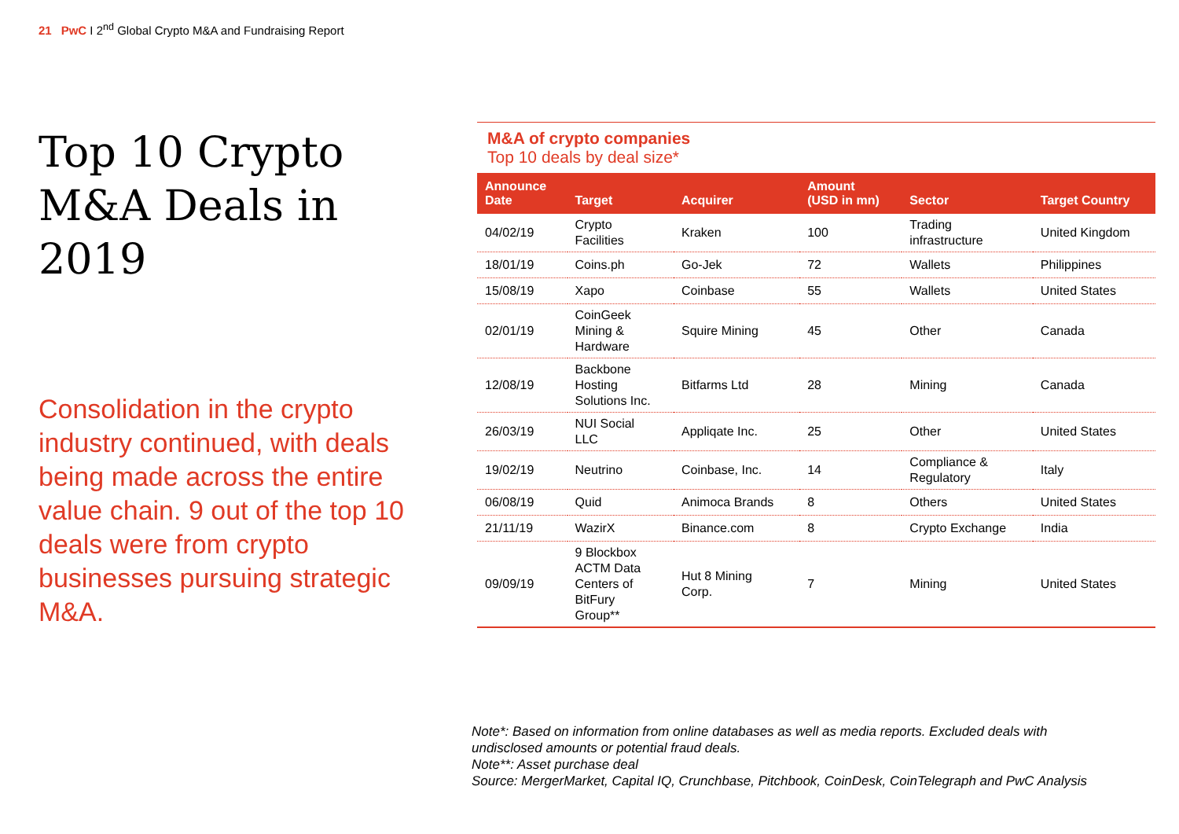21 PwC I 2<sup>nd</sup> Global Crypto M&A and Fundraising Report
Top 10 Crypto M&A Deals in 2019
Consolidation in the crypto industry continued, with deals being made across the entire value chain. 9 out of the top 10 deals were from crypto businesses pursuing strategic M&A.
M&A of crypto companies
Top 10 deals by deal size*
| Announce Date | Target | Acquirer | Amount (USD in mn) | Sector | Target Country |
| --- | --- | --- | --- | --- | --- |
| 04/02/19 | Crypto Facilities | Kraken | 100 | Trading infrastructure | United Kingdom |
| 18/01/19 | Coins.ph | Go-Jek | 72 | Wallets | Philippines |
| 15/08/19 | Xapo | Coinbase | 55 | Wallets | United States |
| 02/01/19 | CoinGeek Mining & Hardware | Squire Mining | 45 | Other | Canada |
| 12/08/19 | Backbone Hosting Solutions Inc. | Bitfarms Ltd | 28 | Mining | Canada |
| 26/03/19 | NUI Social LLC | Appliqate Inc. | 25 | Other | United States |
| 19/02/19 | Neutrino | Coinbase, Inc. | 14 | Compliance & Regulatory | Italy |
| 06/08/19 | Quid | Animoca Brands | 8 | Others | United States |
| 21/11/19 | WazirX | Binance.com | 8 | Crypto Exchange | India |
| 09/09/19 | 9 Blockbox ACTM Data Centers of BitFury Group** | Hut 8 Mining Corp. | 7 | Mining | United States |
Note*: Based on information from online databases as well as media reports. Excluded deals with
undisclosed amounts or potential fraud deals.
Note**: Asset purchase deal
Source: MergerMarket, Capital IQ, Crunchbase, Pitchbook, CoinDesk, CoinTelegraph and PwC Analysis